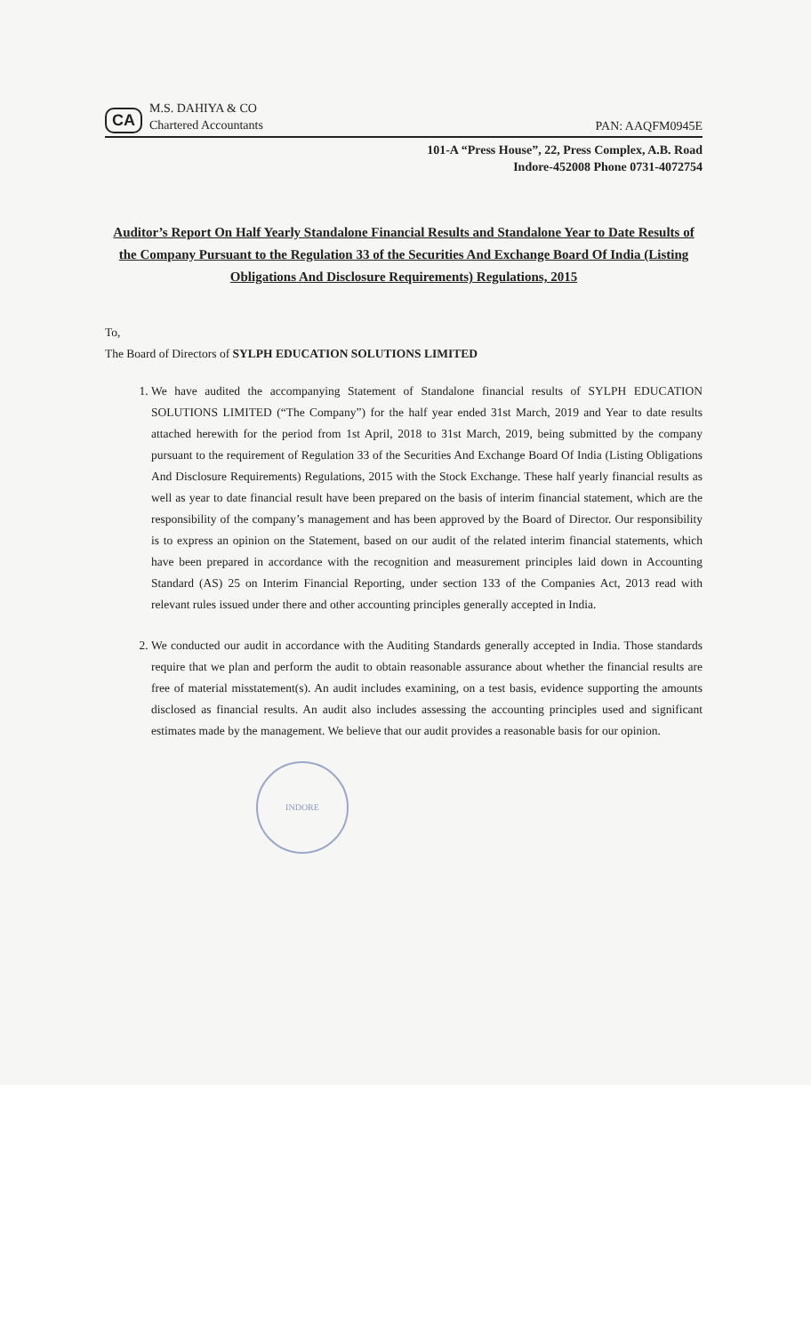CA
M.S. DAHIYA & CO
Chartered Accountants
PAN: AAQFM0945E
101-A “Press House”, 22, Press Complex, A.B. Road
Indore-452008 Phone 0731-4072754
Auditor’s Report On Half Yearly Standalone Financial Results and Standalone Year to Date Results of the Company Pursuant to the Regulation 33 of the Securities And Exchange Board Of India (Listing Obligations And Disclosure Requirements) Regulations, 2015
To,
The Board of Directors of SYLPH EDUCATION SOLUTIONS LIMITED
1. We have audited the accompanying Statement of Standalone financial results of SYLPH EDUCATION SOLUTIONS LIMITED (“The Company”) for the half year ended 31st March, 2019 and Year to date results attached herewith for the period from 1st April, 2018 to 31st March, 2019, being submitted by the company pursuant to the requirement of Regulation 33 of the Securities And Exchange Board Of India (Listing Obligations And Disclosure Requirements) Regulations, 2015 with the Stock Exchange. These half yearly financial results as well as year to date financial result have been prepared on the basis of interim financial statement, which are the responsibility of the company’s management and has been approved by the Board of Director. Our responsibility is to express an opinion on the Statement, based on our audit of the related interim financial statements, which have been prepared in accordance with the recognition and measurement principles laid down in Accounting Standard (AS) 25 on Interim Financial Reporting, under section 133 of the Companies Act, 2013 read with relevant rules issued under there and other accounting principles generally accepted in India.
2. We conducted our audit in accordance with the Auditing Standards generally accepted in India. Those standards require that we plan and perform the audit to obtain reasonable assurance about whether the financial results are free of material misstatement(s). An audit includes examining, on a test basis, evidence supporting the amounts disclosed as financial results. An audit also includes assessing the accounting principles used and significant estimates made by the management. We believe that our audit provides a reasonable basis for our opinion.
INDORE